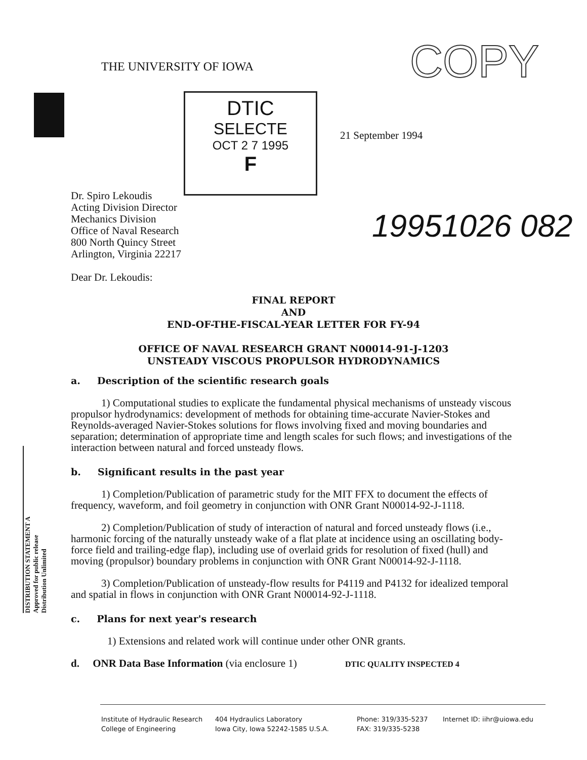THE UNIVERSITY OF IOWA COPY
DTIC
SELECTE
OCT 2 7 1995
F
21 September 1994
Dr. Spiro Lekoudis
Acting Division Director
Mechanics Division
Office of Naval Research
800 North Quincy Street
Arlington, Virginia 22217
Dear Dr. Lekoudis:
19951026 082
FINAL REPORT
AND
END-OF-THE-FISCAL-YEAR LETTER FOR FY-94
OFFICE OF NAVAL RESEARCH GRANT N00014-91-J-1203
UNSTEADY VISCOUS PROPULSOR HYDRODYNAMICS
a. Description of the scientific research goals
1) Computational studies to explicate the fundamental physical mechanisms of unsteady viscous propulsor hydrodynamics: development of methods for obtaining time-accurate Navier-Stokes and Reynolds-averaged Navier-Stokes solutions for flows involving fixed and moving boundaries and separation; determination of appropriate time and length scales for such flows; and investigations of the interaction between natural and forced unsteady flows.
b. Significant results in the past year
1) Completion/Publication of parametric study for the MIT FFX to document the effects of frequency, waveform, and foil geometry in conjunction with ONR Grant N00014-92-J-1118.
2) Completion/Publication of study of interaction of natural and forced unsteady flows (i.e., harmonic forcing of the naturally unsteady wake of a flat plate at incidence using an oscillating body-force field and trailing-edge flap), including use of overlaid grids for resolution of fixed (hull) and moving (propulsor) boundary problems in conjunction with ONR Grant N00014-92-J-1118.
3) Completion/Publication of unsteady-flow results for P4119 and P4132 for idealized temporal and spatial in flows in conjunction with ONR Grant N00014-92-J-1118.
c. Plans for next year's research
1) Extensions and related work will continue under other ONR grants.
d. ONR Data Base Information (via enclosure 1) DTIC QUALITY INSPECTED 4
DISTRIBUTION STATEMENT A
Approved for public release
Distribution Unlimited
Institute of Hydraulic Research
College of Engineering
404 Hydraulics Laboratory
Iowa City, Iowa 52242-1585 U.S.A.
Phone: 319/335-5237
FAX: 319/335-5238
Internet ID: iihr@uiowa.edu